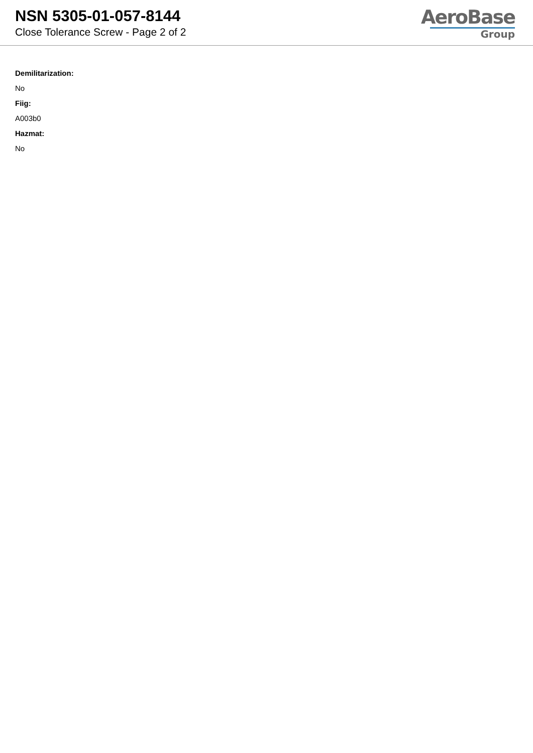NSN 5305-01-057-8144
Close Tolerance Screw - Page 2 of 2
AeroBase
Group
Demilitarization:
No
Fiig:
A003b0
Hazmat:
No